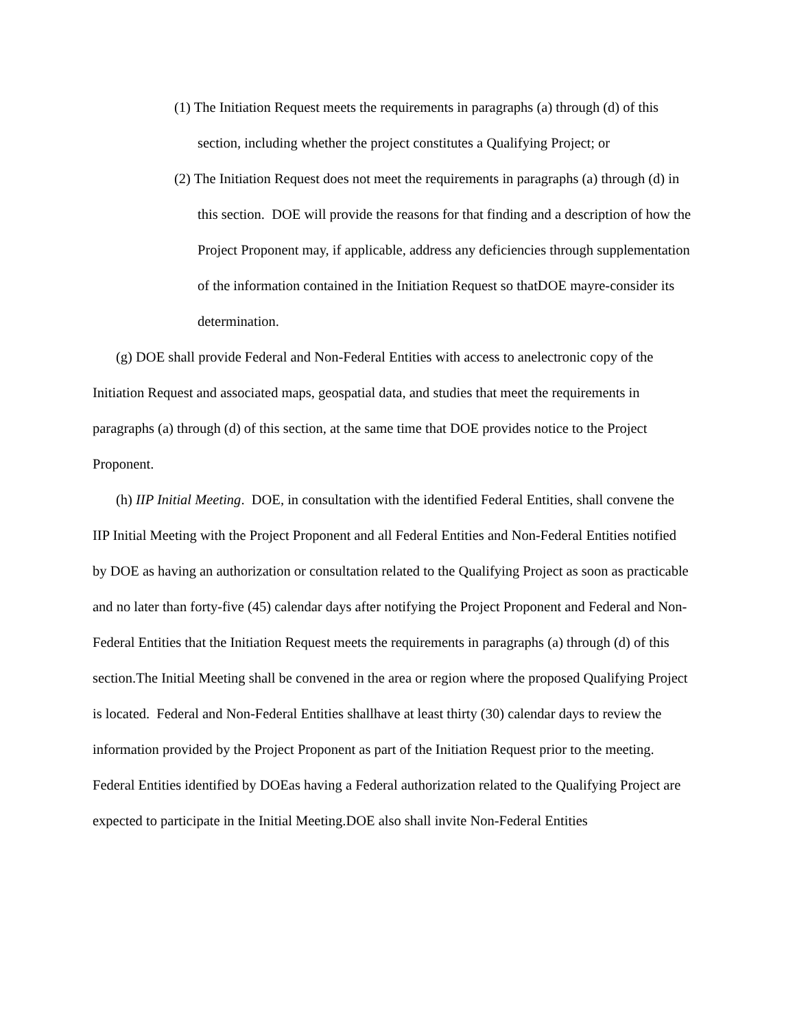(1) The Initiation Request meets the requirements in paragraphs (a) through (d) of this section, including whether the project constitutes a Qualifying Project; or
(2) The Initiation Request does not meet the requirements in paragraphs (a) through (d) in this section. DOE will provide the reasons for that finding and a description of how the Project Proponent may, if applicable, address any deficiencies through supplementation of the information contained in the Initiation Request so thatDOE mayre-consider its determination.
(g) DOE shall provide Federal and Non-Federal Entities with access to anelectronic copy of the Initiation Request and associated maps, geospatial data, and studies that meet the requirements in paragraphs (a) through (d) of this section, at the same time that DOE provides notice to the Project Proponent.
(h) IIP Initial Meeting. DOE, in consultation with the identified Federal Entities, shall convene the IIP Initial Meeting with the Project Proponent and all Federal Entities and Non-Federal Entities notified by DOE as having an authorization or consultation related to the Qualifying Project as soon as practicable and no later than forty-five (45) calendar days after notifying the Project Proponent and Federal and Non-Federal Entities that the Initiation Request meets the requirements in paragraphs (a) through (d) of this section.The Initial Meeting shall be convened in the area or region where the proposed Qualifying Project is located. Federal and Non-Federal Entities shallhave at least thirty (30) calendar days to review the information provided by the Project Proponent as part of the Initiation Request prior to the meeting. Federal Entities identified by DOEas having a Federal authorization related to the Qualifying Project are expected to participate in the Initial Meeting.DOE also shall invite Non-Federal Entities